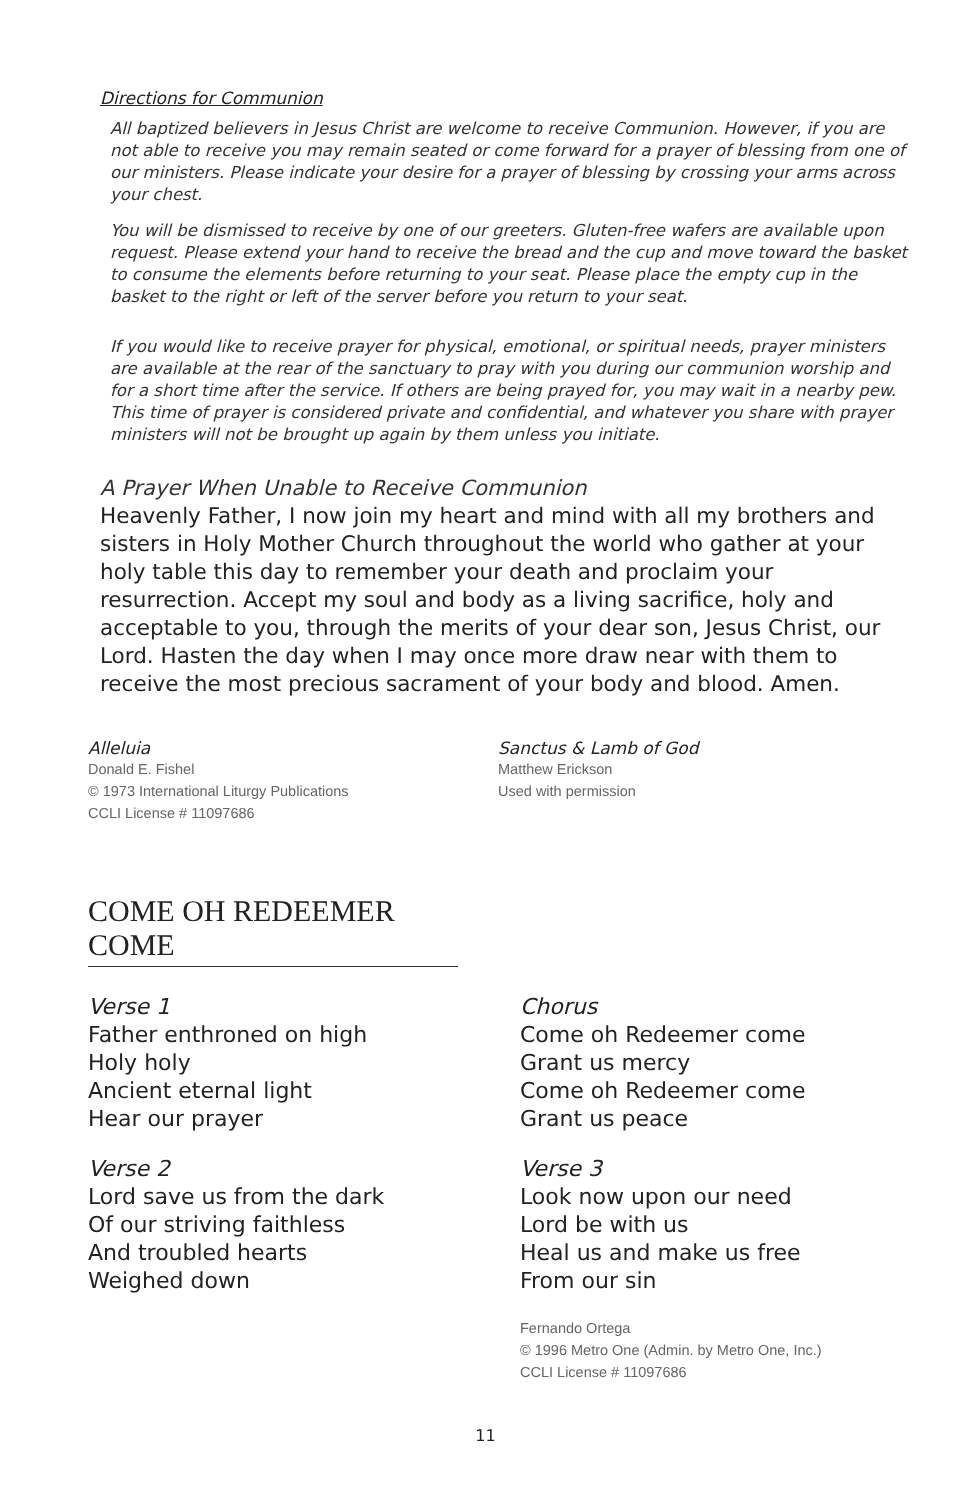Directions for Communion
All baptized believers in Jesus Christ are welcome to receive Communion. However, if you are not able to receive you may remain seated or come forward for a prayer of blessing from one of our ministers. Please indicate your desire for a prayer of blessing by crossing your arms across your chest.
You will be dismissed to receive by one of our greeters. Gluten-free wafers are available upon request. Please extend your hand to receive the bread and the cup and move toward the basket to consume the elements before returning to your seat. Please place the empty cup in the basket to the right or left of the server before you return to your seat.
If you would like to receive prayer for physical, emotional, or spiritual needs, prayer ministers are available at the rear of the sanctuary to pray with you during our communion worship and for a short time after the service. If others are being prayed for, you may wait in a nearby pew. This time of prayer is considered private and confidential, and whatever you share with prayer ministers will not be brought up again by them unless you initiate.
A Prayer When Unable to Receive Communion
Heavenly Father, I now join my heart and mind with all my brothers and sisters in Holy Mother Church throughout the world who gather at your holy table this day to remember your death and proclaim your resurrection. Accept my soul and body as a living sacrifice, holy and acceptable to you, through the merits of your dear son, Jesus Christ, our Lord. Hasten the day when I may once more draw near with them to receive the most precious sacrament of your body and blood. Amen.
Alleluia
Donald E. Fishel
© 1973 International Liturgy Publications
CCLI License # 11097686
Sanctus & Lamb of God
Matthew Erickson
Used with permission
COME OH REDEEMER COME
Verse 1
Father enthroned on high
Holy holy
Ancient eternal light
Hear our prayer
Verse 2
Lord save us from the dark
Of our striving faithless
And troubled hearts
Weighed down
Chorus
Come oh Redeemer come
Grant us mercy
Come oh Redeemer come
Grant us peace
Verse 3
Look now upon our need
Lord be with us
Heal us and make us free
From our sin
Fernando Ortega
© 1996 Metro One (Admin. by Metro One, Inc.)
CCLI License # 11097686
11